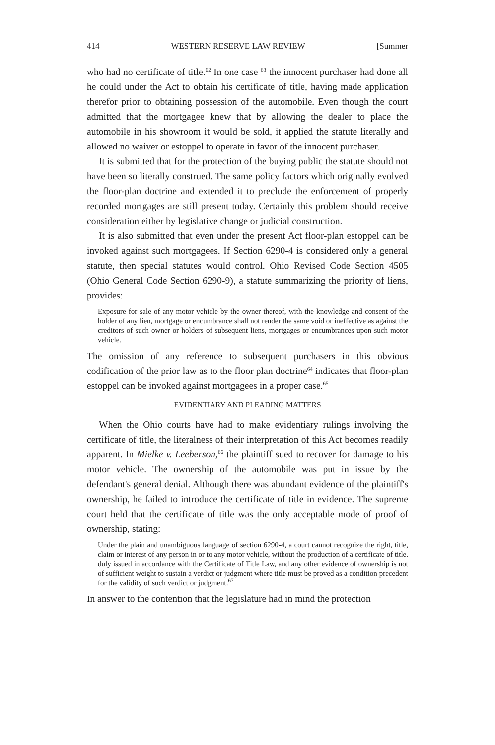414 WESTERN RESERVE LAW REVIEW [Summer
who had no certificate of title.<sup>62</sup> In one case <sup>63</sup> the innocent purchaser had done all he could under the Act to obtain his certificate of title, having made application therefor prior to obtaining possession of the automobile. Even though the court admitted that the mortgagee knew that by allowing the dealer to place the automobile in his showroom it would be sold, it applied the statute literally and allowed no waiver or estoppel to operate in favor of the innocent purchaser.
It is submitted that for the protection of the buying public the statute should not have been so literally construed. The same policy factors which originally evolved the floor-plan doctrine and extended it to preclude the enforcement of properly recorded mortgages are still present today. Certainly this problem should receive consideration either by legislative change or judicial construction.
It is also submitted that even under the present Act floor-plan estoppel can be invoked against such mortgagees. If Section 6290-4 is considered only a general statute, then special statutes would control. Ohio Revised Code Section 4505 (Ohio General Code Section 6290-9), a statute summarizing the priority of liens, provides:
Exposure for sale of any motor vehicle by the owner thereof, with the knowledge and consent of the holder of any lien, mortgage or encumbrance shall not render the same void or ineffective as against the creditors of such owner or holders of subsequent liens, mortgages or encumbrances upon such motor vehicle.
The omission of any reference to subsequent purchasers in this obvious codification of the prior law as to the floor plan doctrine<sup>64</sup> indicates that floor-plan estoppel can be invoked against mortgagees in a proper case.<sup>65</sup>
EVIDENTIARY AND PLEADING MATTERS
When the Ohio courts have had to make evidentiary rulings involving the certificate of title, the literalness of their interpretation of this Act becomes readily apparent. In Mielke v. Leeberson,<sup>66</sup> the plaintiff sued to recover for damage to his motor vehicle. The ownership of the automobile was put in issue by the defendant's general denial. Although there was abundant evidence of the plaintiff's ownership, he failed to introduce the certificate of title in evidence. The supreme court held that the certificate of title was the only acceptable mode of proof of ownership, stating:
Under the plain and unambiguous language of section 6290-4, a court cannot recognize the right, title, claim or interest of any person in or to any motor vehicle, without the production of a certificate of title. duly issued in accordance with the Certificate of Title Law, and any other evidence of ownership is not of sufficient weight to sustain a verdict or judgment where title must be proved as a condition precedent for the validity of such verdict or judgment.<sup>67</sup>
In answer to the contention that the legislature had in mind the protection